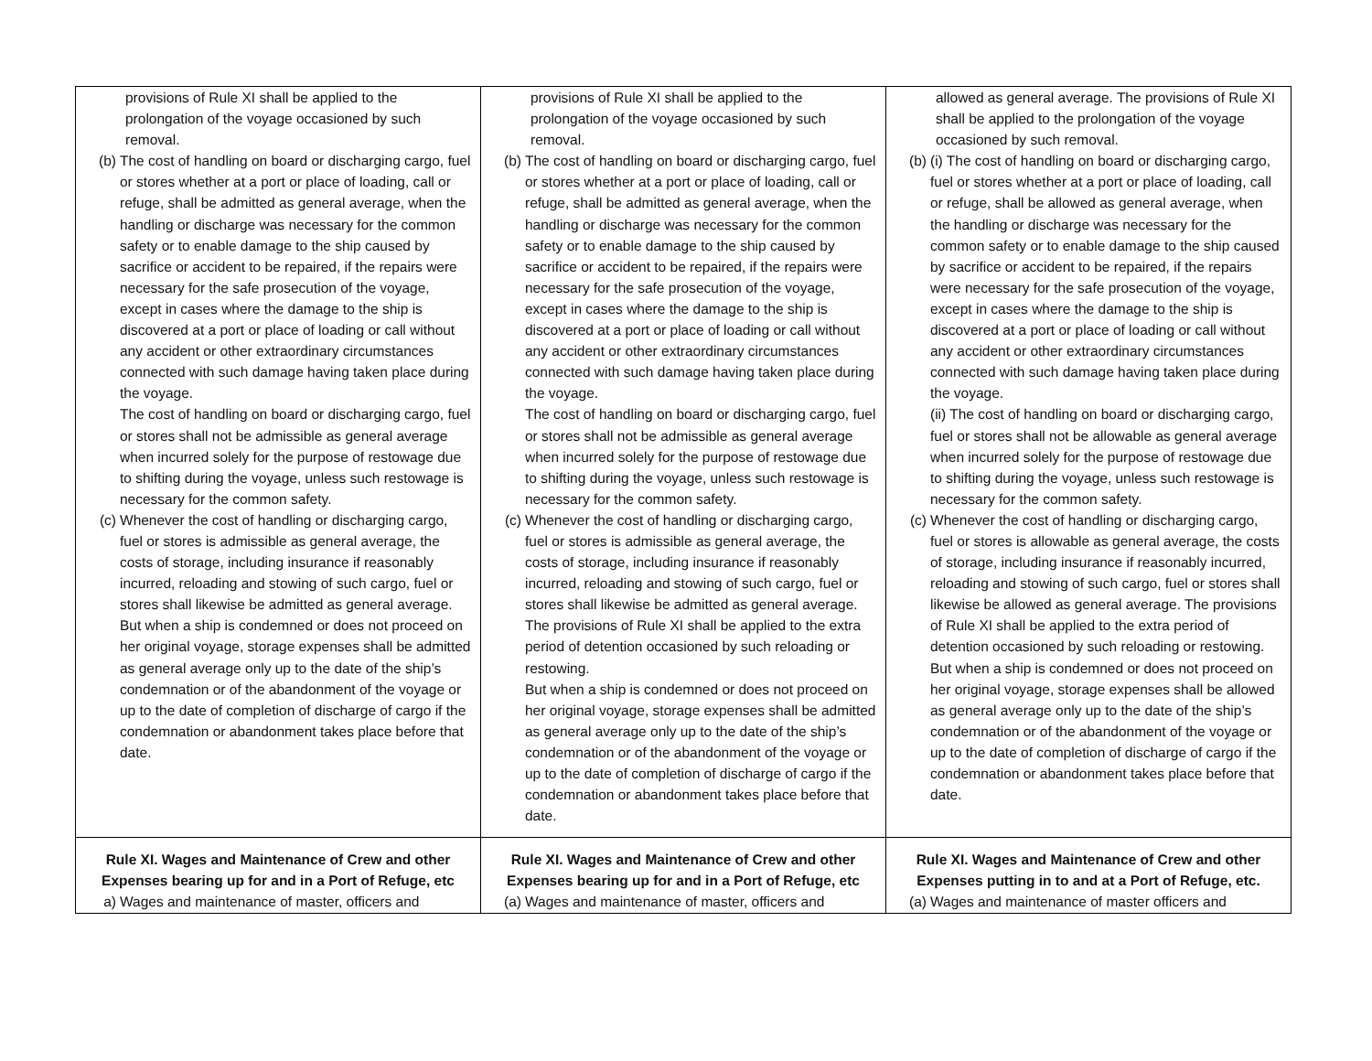| provisions of Rule XI shall be applied to the prolongation of the voyage occasioned by such removal. (b) The cost of handling on board or discharging cargo, fuel or stores whether at a port or place of loading, call or refuge, shall be admitted as general average, when the handling or discharge was necessary for the common safety or to enable damage to the ship caused by sacrifice or accident to be repaired, if the repairs were necessary for the safe prosecution of the voyage, except in cases where the damage to the ship is discovered at a port or place of loading or call without any accident or other extraordinary circumstances connected with such damage having taken place during the voyage. The cost of handling on board or discharging cargo, fuel or stores shall not be admissible as general average when incurred solely for the purpose of restowage due to shifting during the voyage, unless such restowage is necessary for the common safety. (c) Whenever the cost of handling or discharging cargo, fuel or stores is admissible as general average, the costs of storage, including insurance if reasonably incurred, reloading and stowing of such cargo, fuel or stores shall likewise be admitted as general average. But when a ship is condemned or does not proceed on her original voyage, storage expenses shall be admitted as general average only up to the date of the ship’s condemnation or of the abandonment of the voyage or up to the date of completion of discharge of cargo if the condemnation or abandonment takes place before that date. | provisions of Rule XI shall be applied to the prolongation of the voyage occasioned by such removal. (b) The cost of handling on board or discharging cargo, fuel or stores whether at a port or place of loading, call or refuge, shall be admitted as general average, when the handling or discharge was necessary for the common safety or to enable damage to the ship caused by sacrifice or accident to be repaired, if the repairs were necessary for the safe prosecution of the voyage, except in cases where the damage to the ship is discovered at a port or place of loading or call without any accident or other extraordinary circumstances connected with such damage having taken place during the voyage. The cost of handling on board or discharging cargo, fuel or stores shall not be admissible as general average when incurred solely for the purpose of restowage due to shifting during the voyage, unless such restowage is necessary for the common safety. (c) Whenever the cost of handling or discharging cargo, fuel or stores is admissible as general average, the costs of storage, including insurance if reasonably incurred, reloading and stowing of such cargo, fuel or stores shall likewise be admitted as general average. The provisions of Rule XI shall be applied to the extra period of detention occasioned by such reloading or restowing. But when a ship is condemned or does not proceed on her original voyage, storage expenses shall be admitted as general average only up to the date of the ship’s condemnation or of the abandonment of the voyage or up to the date of completion of discharge of cargo if the condemnation or abandonment takes place before that date. | allowed as general average. The provisions of Rule XI shall be applied to the prolongation of the voyage occasioned by such removal. (b) (i) The cost of handling on board or discharging cargo, fuel or stores whether at a port or place of loading, call or refuge, shall be allowed as general average, when the handling or discharge was necessary for the common safety or to enable damage to the ship caused by sacrifice or accident to be repaired, if the repairs were necessary for the safe prosecution of the voyage, except in cases where the damage to the ship is discovered at a port or place of loading or call without any accident or other extraordinary circumstances connected with such damage having taken place during the voyage. (ii) The cost of handling on board or discharging cargo, fuel or stores shall not be allowable as general average when incurred solely for the purpose of restowage due to shifting during the voyage, unless such restowage is necessary for the common safety. (c) Whenever the cost of handling or discharging cargo, fuel or stores is allowable as general average, the costs of storage, including insurance if reasonably incurred, reloading and stowing of such cargo, fuel or stores shall likewise be allowed as general average. The provisions of Rule XI shall be applied to the extra period of detention occasioned by such reloading or restowing. But when a ship is condemned or does not proceed on her original voyage, storage expenses shall be allowed as general average only up to the date of the ship’s condemnation or of the abandonment of the voyage or up to the date of completion of discharge of cargo if the condemnation or abandonment takes place before that date. |
| Rule XI. Wages and Maintenance of Crew and other Expenses bearing up for and in a Port of Refuge, etc a) Wages and maintenance of master, officers and | Rule XI. Wages and Maintenance of Crew and other Expenses bearing up for and in a Port of Refuge, etc (a) Wages and maintenance of master, officers and | Rule XI. Wages and Maintenance of Crew and other Expenses putting in to and at a Port of Refuge, etc. (a) Wages and maintenance of master officers and |